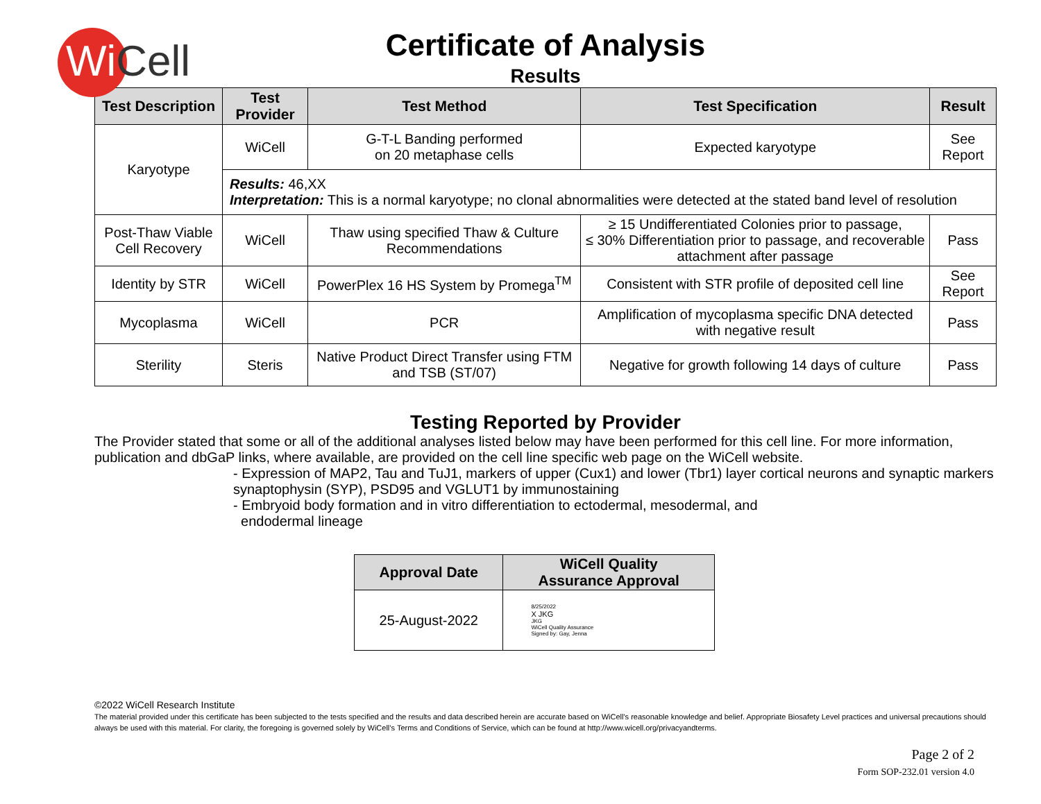WiCell
Certificate of Analysis
Results
| Test Description | Test Provider | Test Method | Test Specification | Result |
| --- | --- | --- | --- | --- |
| Karyotype | WiCell | G-T-L Banding performed on 20 metaphase cells | Expected karyotype | See Report |
| | Results: 46,XX Interpretation: This is a normal karyotype; no clonal abnormalities were detected at the stated band level of resolution | | | |
| Post-Thaw Viable Cell Recovery | WiCell | Thaw using specified Thaw & Culture Recommendations | ≥ 15 Undifferentiated Colonies prior to passage, ≤ 30% Differentiation prior to passage, and recoverable attachment after passage | Pass |
| Identity by STR | WiCell | PowerPlex 16 HS System by Promega<sup>TM</sup> | Consistent with STR profile of deposited cell line | See Report |
| Mycoplasma | WiCell | PCR | Amplification of mycoplasma specific DNA detected with negative result | Pass |
| Sterility | Steris | Native Product Direct Transfer using FTM and TSB (ST/07) | Negative for growth following 14 days of culture | Pass |
Testing Reported by Provider
The Provider stated that some or all of the additional analyses listed below may have been performed for this cell line. For more information, publication and dbGaP links, where available, are provided on the cell line specific web page on the WiCell website.
- Expression of MAP2, Tau and TuJ1, markers of upper (Cux1) and lower (Tbr1) layer cortical neurons and synaptic markers synaptophysin (SYP), PSD95 and VGLUT1 by immunostaining
- Embryoid body formation and in vitro differentiation to ectodermal, mesodermal, and
endodermal lineage
| Approval Date | WiCell Quality Assurance Approval |
| --- | --- |
| 25-August-2022 | 8/25/2022 X JKG JKG WiCell Quality Assurance Signed by: Gay, Jenna |
©2022 WiCell Research Institute
The material provided under this certificate has been subjected to the tests specified and the results and data described herein are accurate based on WiCell's reasonable knowledge and belief. Appropriate Biosafety Level practices and universal precautions should always be used with this material. For clarity, the foregoing is governed solely by WiCell’s Terms and Conditions of Service, which can be found at http://www.wicell.org/privacyandterms.
Page 2 of 2
Form SOP-232.01 version 4.0